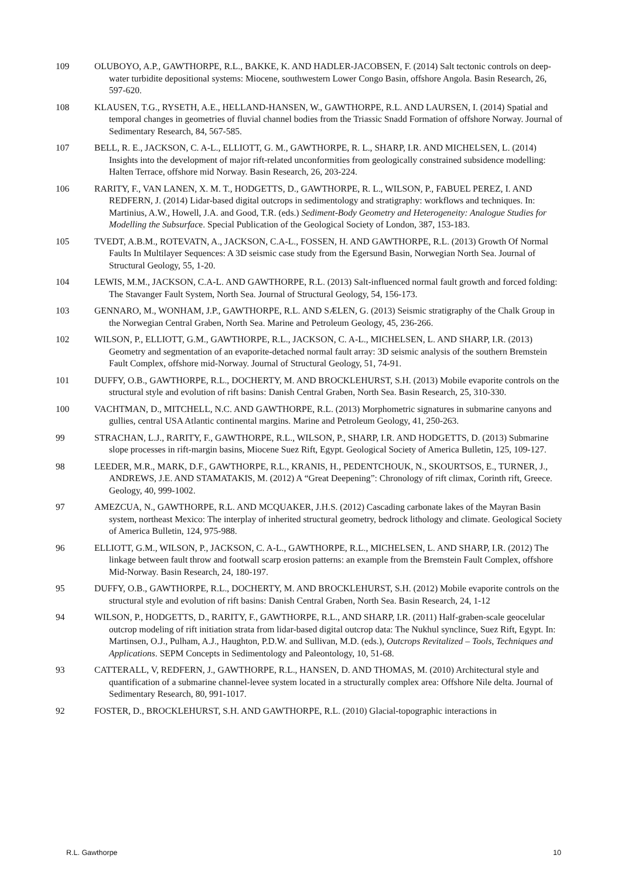109 OLUBOYO, A.P., GAWTHORPE, R.L., BAKKE, K. AND HADLER-JACOBSEN, F. (2014) Salt tectonic controls on deep-water turbidite depositional systems: Miocene, southwestern Lower Congo Basin, offshore Angola. Basin Research, 26, 597-620.
108 KLAUSEN, T.G., RYSETH, A.E., HELLAND-HANSEN, W., GAWTHORPE, R.L. AND LAURSEN, I. (2014) Spatial and temporal changes in geometries of fluvial channel bodies from the Triassic Snadd Formation of offshore Norway. Journal of Sedimentary Research, 84, 567-585.
107 BELL, R. E., JACKSON, C. A-L., ELLIOTT, G. M., GAWTHORPE, R. L., SHARP, I.R. AND MICHELSEN, L. (2014) Insights into the development of major rift-related unconformities from geologically constrained subsidence modelling: Halten Terrace, offshore mid Norway. Basin Research, 26, 203-224.
106 RARITY, F., VAN LANEN, X. M. T., HODGETTS, D., GAWTHORPE, R. L., WILSON, P., FABUEL PEREZ, I. AND REDFERN, J. (2014) Lidar-based digital outcrops in sedimentology and stratigraphy: workflows and techniques. In: Martinius, A.W., Howell, J.A. and Good, T.R. (eds.) Sediment-Body Geometry and Heterogeneity: Analogue Studies for Modelling the Subsurface. Special Publication of the Geological Society of London, 387, 153-183.
105 TVEDT, A.B.M., ROTEVATN, A., JACKSON, C.A-L., FOSSEN, H. AND GAWTHORPE, R.L. (2013) Growth Of Normal Faults In Multilayer Sequences: A 3D seismic case study from the Egersund Basin, Norwegian North Sea. Journal of Structural Geology, 55, 1-20.
104 LEWIS, M.M., JACKSON, C.A-L. AND GAWTHORPE, R.L. (2013) Salt-influenced normal fault growth and forced folding: The Stavanger Fault System, North Sea. Journal of Structural Geology, 54, 156-173.
103 GENNARO, M., WONHAM, J.P., GAWTHORPE, R.L. AND SÆLEN, G. (2013) Seismic stratigraphy of the Chalk Group in the Norwegian Central Graben, North Sea. Marine and Petroleum Geology, 45, 236-266.
102 WILSON, P., ELLIOTT, G.M., GAWTHORPE, R.L., JACKSON, C. A-L., MICHELSEN, L. AND SHARP, I.R. (2013) Geometry and segmentation of an evaporite-detached normal fault array: 3D seismic analysis of the southern Bremstein Fault Complex, offshore mid-Norway. Journal of Structural Geology, 51, 74-91.
101 DUFFY, O.B., GAWTHORPE, R.L., DOCHERTY, M. AND BROCKLEHURST, S.H. (2013) Mobile evaporite controls on the structural style and evolution of rift basins: Danish Central Graben, North Sea. Basin Research, 25, 310-330.
100 VACHTMAN, D., MITCHELL, N.C. AND GAWTHORPE, R.L. (2013) Morphometric signatures in submarine canyons and gullies, central USA Atlantic continental margins. Marine and Petroleum Geology, 41, 250-263.
99 STRACHAN, L.J., RARITY, F., GAWTHORPE, R.L., WILSON, P., SHARP, I.R. AND HODGETTS, D. (2013) Submarine slope processes in rift-margin basins, Miocene Suez Rift, Egypt. Geological Society of America Bulletin, 125, 109-127.
98 LEEDER, M.R., MARK, D.F., GAWTHORPE, R.L., KRANIS, H., PEDENTCHOUK, N., SKOURTSOS, E., TURNER, J., ANDREWS, J.E. AND STAMATAKIS, M. (2012) A “Great Deepening”: Chronology of rift climax, Corinth rift, Greece. Geology, 40, 999-1002.
97 AMEZCUA, N., GAWTHORPE, R.L. AND MCQUAKER, J.H.S. (2012) Cascading carbonate lakes of the Mayran Basin system, northeast Mexico: The interplay of inherited structural geometry, bedrock lithology and climate. Geological Society of America Bulletin, 124, 975-988.
96 ELLIOTT, G.M., WILSON, P., JACKSON, C. A-L., GAWTHORPE, R.L., MICHELSEN, L. AND SHARP, I.R. (2012) The linkage between fault throw and footwall scarp erosion patterns: an example from the Bremstein Fault Complex, offshore Mid-Norway. Basin Research, 24, 180-197.
95 DUFFY, O.B., GAWTHORPE, R.L., DOCHERTY, M. AND BROCKLEHURST, S.H. (2012) Mobile evaporite controls on the structural style and evolution of rift basins: Danish Central Graben, North Sea. Basin Research, 24, 1-12
94 WILSON, P., HODGETTS, D., RARITY, F., GAWTHORPE, R.L., AND SHARP, I.R. (2011) Half-graben-scale geocelular outcrop modeling of rift initiation strata from lidar-based digital outcrop data: The Nukhul synclince, Suez Rift, Egypt. In: Martinsen, O.J., Pulham, A.J., Haughton, P.D.W. and Sullivan, M.D. (eds.), Outcrops Revitalized – Tools, Techniques and Applications. SEPM Concepts in Sedimentology and Paleontology, 10, 51-68.
93 CATTERALL, V, REDFERN, J., GAWTHORPE, R.L., HANSEN, D. AND THOMAS, M. (2010) Architectural style and quantification of a submarine channel-levee system located in a structurally complex area: Offshore Nile delta. Journal of Sedimentary Research, 80, 991-1017.
92 FOSTER, D., BROCKLEHURST, S.H. AND GAWTHORPE, R.L. (2010) Glacial-topographic interactions in
R.L. Gawthorpe 10